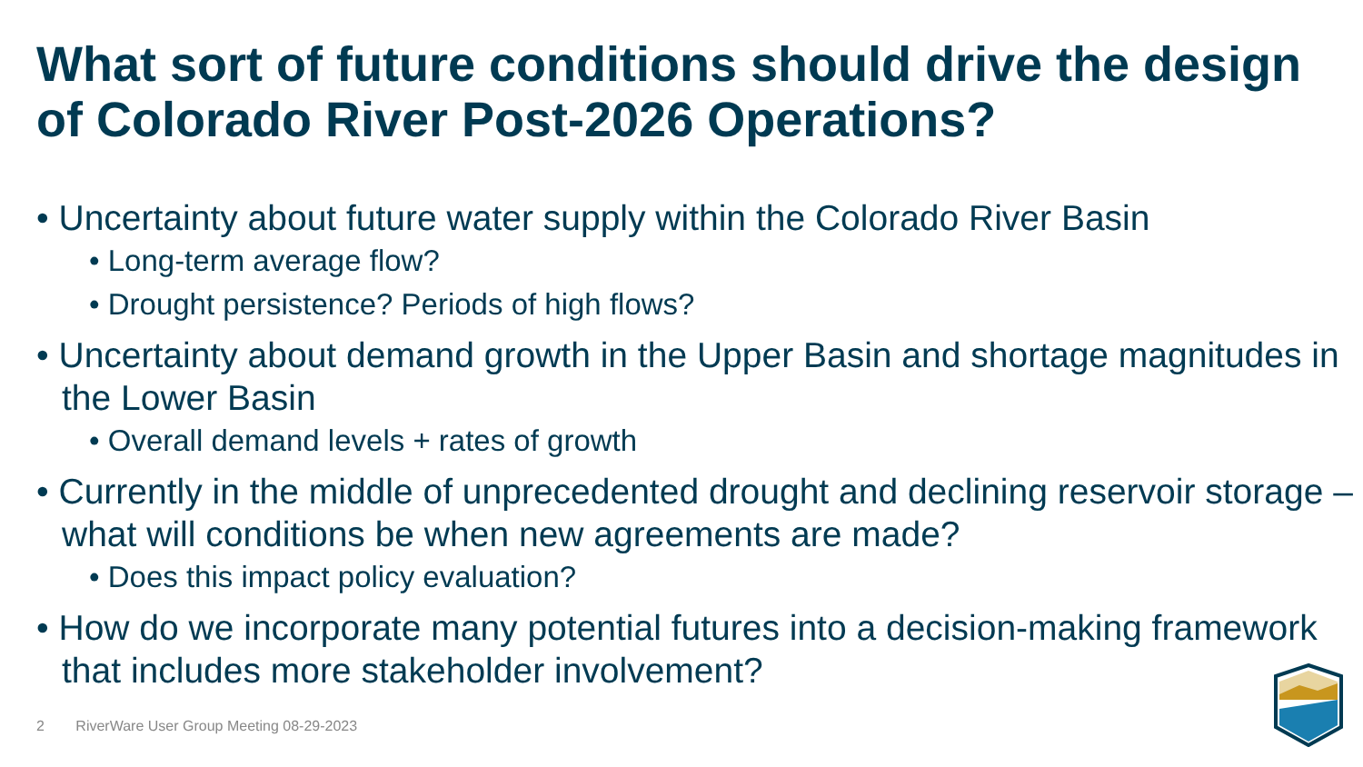What sort of future conditions should drive the design of Colorado River Post-2026 Operations?
• Uncertainty about future water supply within the Colorado River Basin
• Long-term average flow?
• Drought persistence? Periods of high flows?
• Uncertainty about demand growth in the Upper Basin and shortage magnitudes in the Lower Basin
• Overall demand levels + rates of growth
• Currently in the middle of unprecedented drought and declining reservoir storage – what will conditions be when new agreements are made?
• Does this impact policy evaluation?
• How do we incorporate many potential futures into a decision-making framework that includes more stakeholder involvement?
2 RiverWare User Group Meeting 08-29-2023